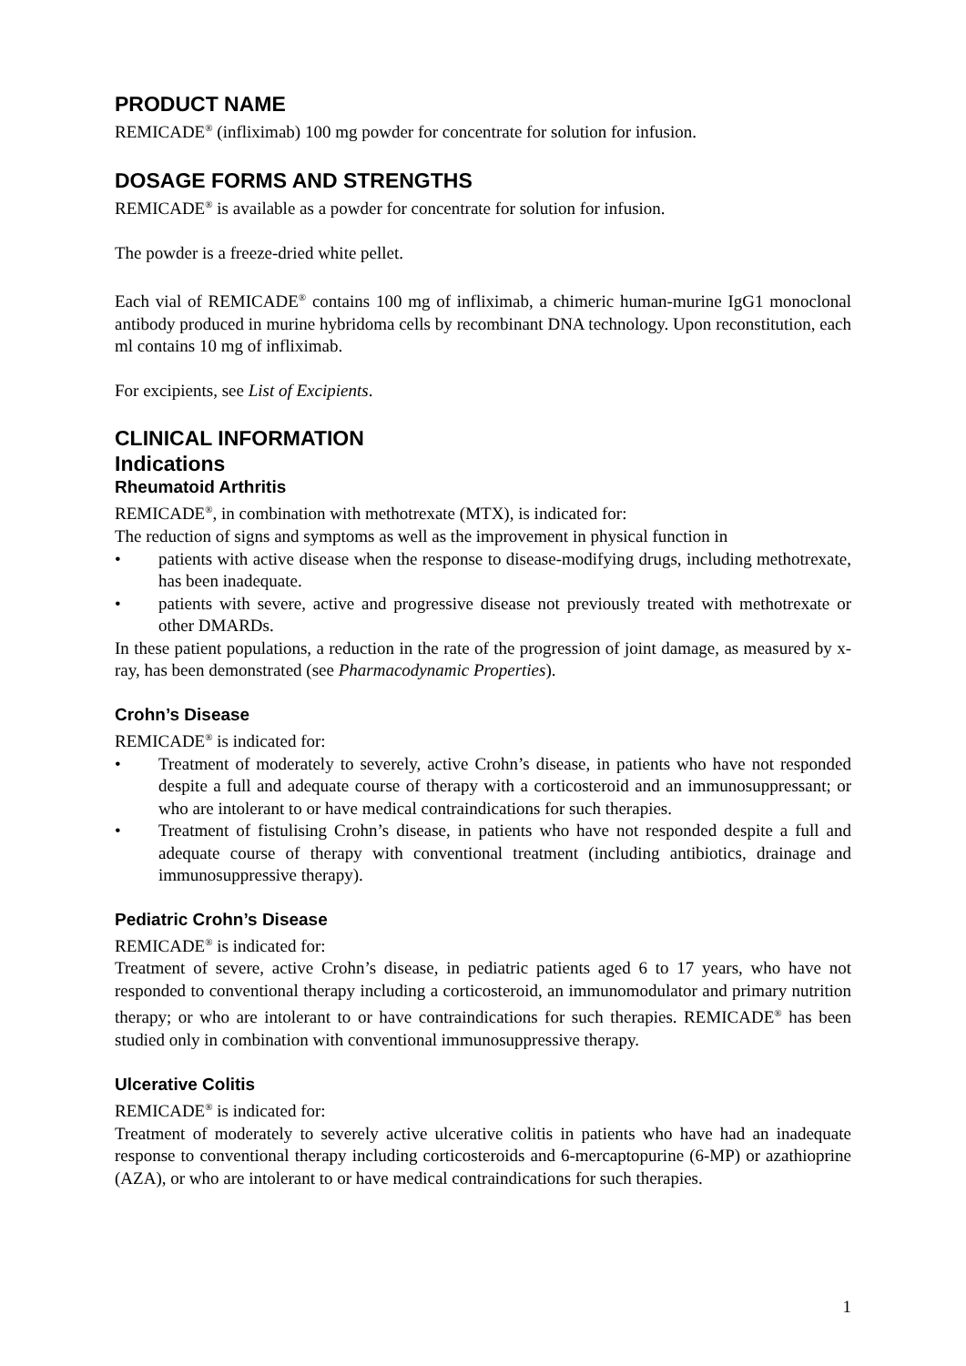PRODUCT NAME
REMICADE<sup>®</sup> (infliximab) 100 mg powder for concentrate for solution for infusion.
DOSAGE FORMS AND STRENGTHS
REMICADE<sup>®</sup> is available as a powder for concentrate for solution for infusion.
The powder is a freeze-dried white pellet.
Each vial of REMICADE<sup>®</sup> contains 100 mg of infliximab, a chimeric human-murine IgG1 monoclonal antibody produced in murine hybridoma cells by recombinant DNA technology. Upon reconstitution, each ml contains 10 mg of infliximab.
For excipients, see List of Excipients.
CLINICAL INFORMATION
Indications
Rheumatoid Arthritis
REMICADE<sup>®</sup>, in combination with methotrexate (MTX), is indicated for:
The reduction of signs and symptoms as well as the improvement in physical function in
• patients with active disease when the response to disease-modifying drugs, including methotrexate, has been inadequate.
• patients with severe, active and progressive disease not previously treated with methotrexate or other DMARDs.
In these patient populations, a reduction in the rate of the progression of joint damage, as measured by x-ray, has been demonstrated (see Pharmacodynamic Properties).
Crohn’s Disease
REMICADE<sup>®</sup> is indicated for:
• Treatment of moderately to severely, active Crohn’s disease, in patients who have not responded despite a full and adequate course of therapy with a corticosteroid and an immunosuppressant; or who are intolerant to or have medical contraindications for such therapies.
• Treatment of fistulising Crohn’s disease, in patients who have not responded despite a full and adequate course of therapy with conventional treatment (including antibiotics, drainage and immunosuppressive therapy).
Pediatric Crohn’s Disease
REMICADE<sup>®</sup> is indicated for:
Treatment of severe, active Crohn’s disease, in pediatric patients aged 6 to 17 years, who have not responded to conventional therapy including a corticosteroid, an immunomodulator and primary nutrition therapy; or who are intolerant to or have contraindications for such therapies. REMICADE<sup>®</sup> has been studied only in combination with conventional immunosuppressive therapy.
Ulcerative Colitis
REMICADE<sup>®</sup> is indicated for:
Treatment of moderately to severely active ulcerative colitis in patients who have had an inadequate response to conventional therapy including corticosteroids and 6-mercaptopurine (6-MP) or azathioprine (AZA), or who are intolerant to or have medical contraindications for such therapies.
1